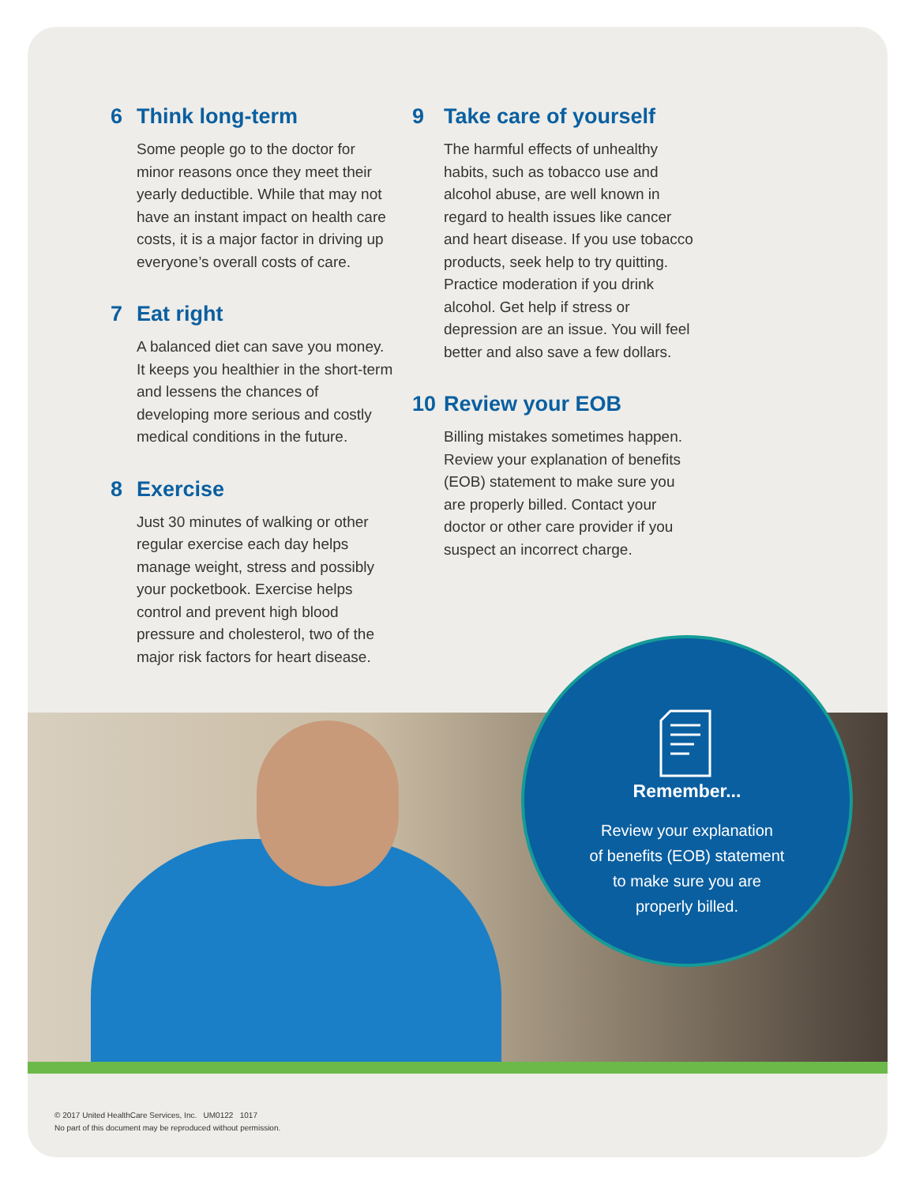6 Think long-term
Some people go to the doctor for minor reasons once they meet their yearly deductible. While that may not have an instant impact on health care costs, it is a major factor in driving up everyone’s overall costs of care.
7 Eat right
A balanced diet can save you money. It keeps you healthier in the short-term and lessens the chances of developing more serious and costly medical conditions in the future.
8 Exercise
Just 30 minutes of walking or other regular exercise each day helps manage weight, stress and possibly your pocketbook. Exercise helps control and prevent high blood pressure and cholesterol, two of the major risk factors for heart disease.
9 Take care of yourself
The harmful effects of unhealthy habits, such as tobacco use and alcohol abuse, are well known in regard to health issues like cancer and heart disease. If you use tobacco products, seek help to try quitting. Practice moderation if you drink alcohol. Get help if stress or depression are an issue. You will feel better and also save a few dollars.
10 Review your EOB
Billing mistakes sometimes happen. Review your explanation of benefits (EOB) statement to make sure you are properly billed. Contact your doctor or other care provider if you suspect an incorrect charge.
Remember...
Review your explanation
of benefits (EOB) statement
to make sure you are
properly billed.
© 2017 United HealthCare Services, Inc. UM0122 1017
No part of this document may be reproduced without permission.